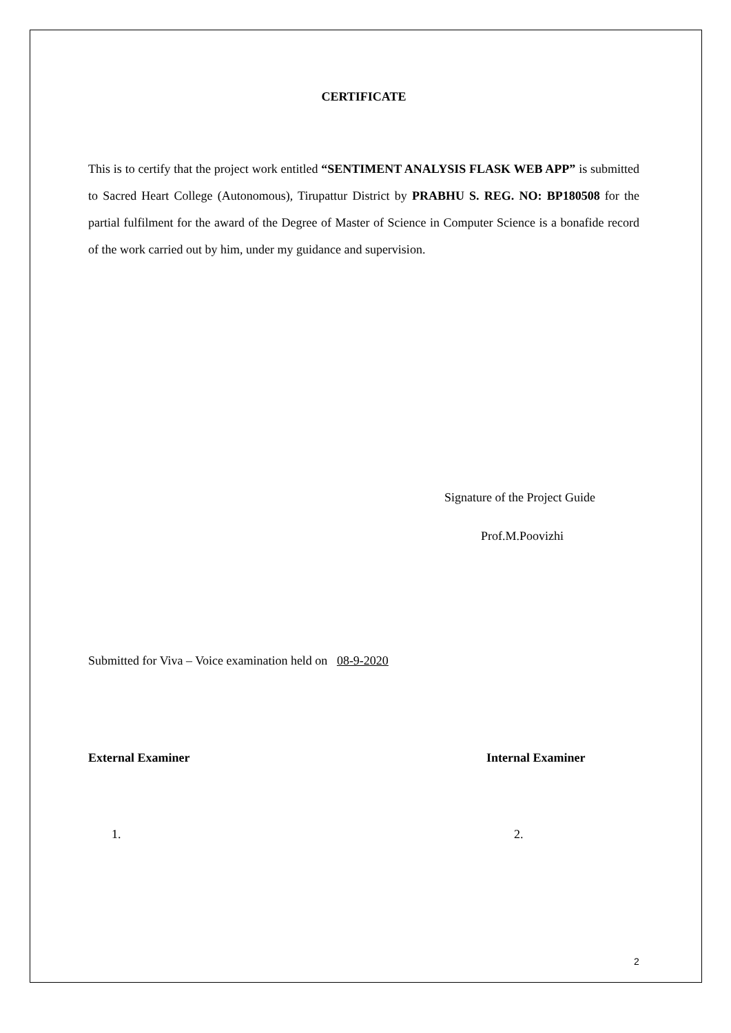CERTIFICATE
This is to certify that the project work entitled “SENTIMENT ANALYSIS FLASK WEB APP” is submitted to Sacred Heart College (Autonomous), Tirupattur District by PRABHU S. REG. NO: BP180508 for the partial fulfilment for the award of the Degree of Master of Science in Computer Science is a bonafide record of the work carried out by him, under my guidance and supervision.
Signature of the Project Guide
Prof.M.Poovizhi
Submitted for Viva – Voice examination held on 08-9-2020
External Examiner Internal Examiner
1. 2.
2